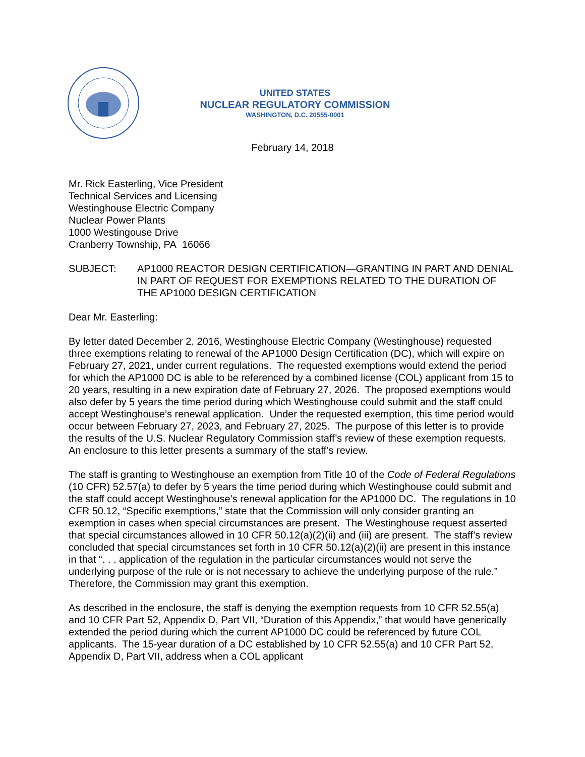UNITED STATES
NUCLEAR REGULATORY COMMISSION
WASHINGTON, D.C. 20555-0001
February 14, 2018
Mr. Rick Easterling, Vice President
Technical Services and Licensing
Westinghouse Electric Company
Nuclear Power Plants
1000 Westingouse Drive
Cranberry Township, PA 16066
SUBJECT: AP1000 REACTOR DESIGN CERTIFICATION—GRANTING IN PART AND DENIAL IN PART OF REQUEST FOR EXEMPTIONS RELATED TO THE DURATION OF THE AP1000 DESIGN CERTIFICATION
Dear Mr. Easterling:
By letter dated December 2, 2016, Westinghouse Electric Company (Westinghouse) requested three exemptions relating to renewal of the AP1000 Design Certification (DC), which will expire on February 27, 2021, under current regulations. The requested exemptions would extend the period for which the AP1000 DC is able to be referenced by a combined license (COL) applicant from 15 to 20 years, resulting in a new expiration date of February 27, 2026. The proposed exemptions would also defer by 5 years the time period during which Westinghouse could submit and the staff could accept Westinghouse’s renewal application. Under the requested exemption, this time period would occur between February 27, 2023, and February 27, 2025. The purpose of this letter is to provide the results of the U.S. Nuclear Regulatory Commission staff’s review of these exemption requests. An enclosure to this letter presents a summary of the staff’s review.
The staff is granting to Westinghouse an exemption from Title 10 of the Code of Federal Regulations (10 CFR) 52.57(a) to defer by 5 years the time period during which Westinghouse could submit and the staff could accept Westinghouse’s renewal application for the AP1000 DC. The regulations in 10 CFR 50.12, “Specific exemptions,” state that the Commission will only consider granting an exemption in cases when special circumstances are present. The Westinghouse request asserted that special circumstances allowed in 10 CFR 50.12(a)(2)(ii) and (iii) are present. The staff’s review concluded that special circumstances set forth in 10 CFR 50.12(a)(2)(ii) are present in this instance in that “. . . application of the regulation in the particular circumstances would not serve the underlying purpose of the rule or is not necessary to achieve the underlying purpose of the rule.” Therefore, the Commission may grant this exemption.
As described in the enclosure, the staff is denying the exemption requests from 10 CFR 52.55(a) and 10 CFR Part 52, Appendix D, Part VII, “Duration of this Appendix,” that would have generically extended the period during which the current AP1000 DC could be referenced by future COL applicants. The 15-year duration of a DC established by 10 CFR 52.55(a) and 10 CFR Part 52, Appendix D, Part VII, address when a COL applicant